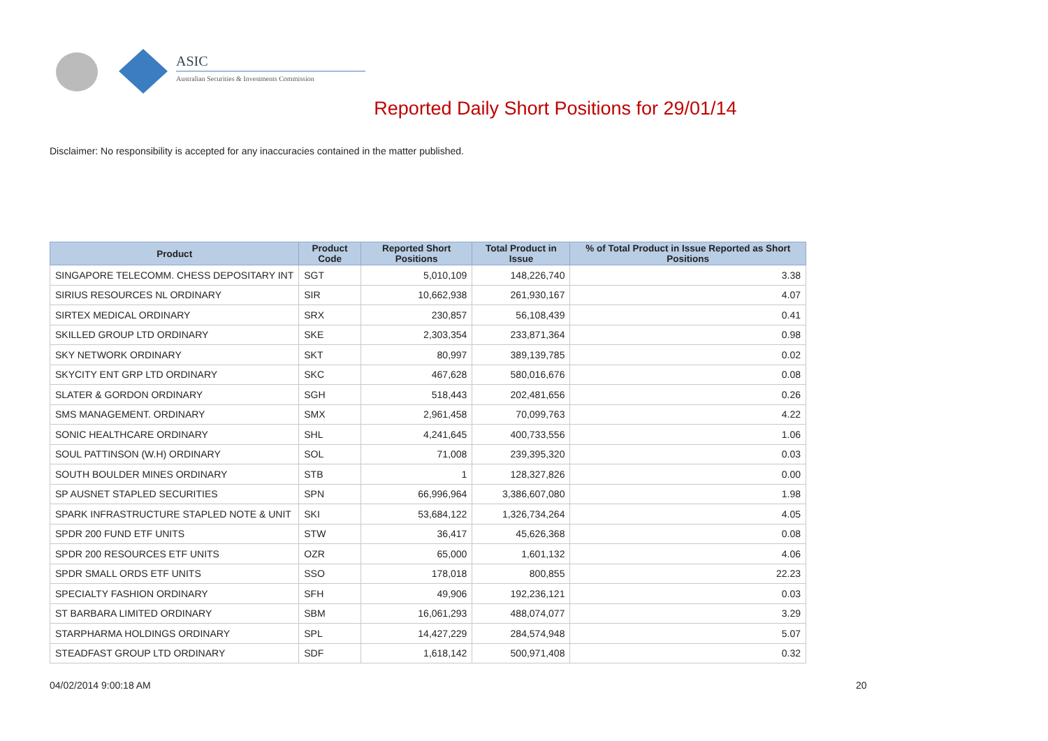ASIC
Australian Securities & Investments Commission
Reported Daily Short Positions for 29/01/14
Disclaimer: No responsibility is accepted for any inaccuracies contained in the matter published.
| Product | Product Code | Reported Short Positions | Total Product in Issue | % of Total Product in Issue Reported as Short Positions |
| --- | --- | --- | --- | --- |
| SINGAPORE TELECOMM. CHESS DEPOSITARY INT | SGT | 5,010,109 | 148,226,740 | 3.38 |
| SIRIUS RESOURCES NL ORDINARY | SIR | 10,662,938 | 261,930,167 | 4.07 |
| SIRTEX MEDICAL ORDINARY | SRX | 230,857 | 56,108,439 | 0.41 |
| SKILLED GROUP LTD ORDINARY | SKE | 2,303,354 | 233,871,364 | 0.98 |
| SKY NETWORK ORDINARY | SKT | 80,997 | 389,139,785 | 0.02 |
| SKYCITY ENT GRP LTD ORDINARY | SKC | 467,628 | 580,016,676 | 0.08 |
| SLATER & GORDON ORDINARY | SGH | 518,443 | 202,481,656 | 0.26 |
| SMS MANAGEMENT. ORDINARY | SMX | 2,961,458 | 70,099,763 | 4.22 |
| SONIC HEALTHCARE ORDINARY | SHL | 4,241,645 | 400,733,556 | 1.06 |
| SOUL PATTINSON (W.H) ORDINARY | SOL | 71,008 | 239,395,320 | 0.03 |
| SOUTH BOULDER MINES ORDINARY | STB | 1 | 128,327,826 | 0.00 |
| SP AUSNET STAPLED SECURITIES | SPN | 66,996,964 | 3,386,607,080 | 1.98 |
| SPARK INFRASTRUCTURE STAPLED NOTE & UNIT | SKI | 53,684,122 | 1,326,734,264 | 4.05 |
| SPDR 200 FUND ETF UNITS | STW | 36,417 | 45,626,368 | 0.08 |
| SPDR 200 RESOURCES ETF UNITS | OZR | 65,000 | 1,601,132 | 4.06 |
| SPDR SMALL ORDS ETF UNITS | SSO | 178,018 | 800,855 | 22.23 |
| SPECIALTY FASHION ORDINARY | SFH | 49,906 | 192,236,121 | 0.03 |
| ST BARBARA LIMITED ORDINARY | SBM | 16,061,293 | 488,074,077 | 3.29 |
| STARPHARMA HOLDINGS ORDINARY | SPL | 14,427,229 | 284,574,948 | 5.07 |
| STEADFAST GROUP LTD ORDINARY | SDF | 1,618,142 | 500,971,408 | 0.32 |
04/02/2014 9:00:18 AM 20